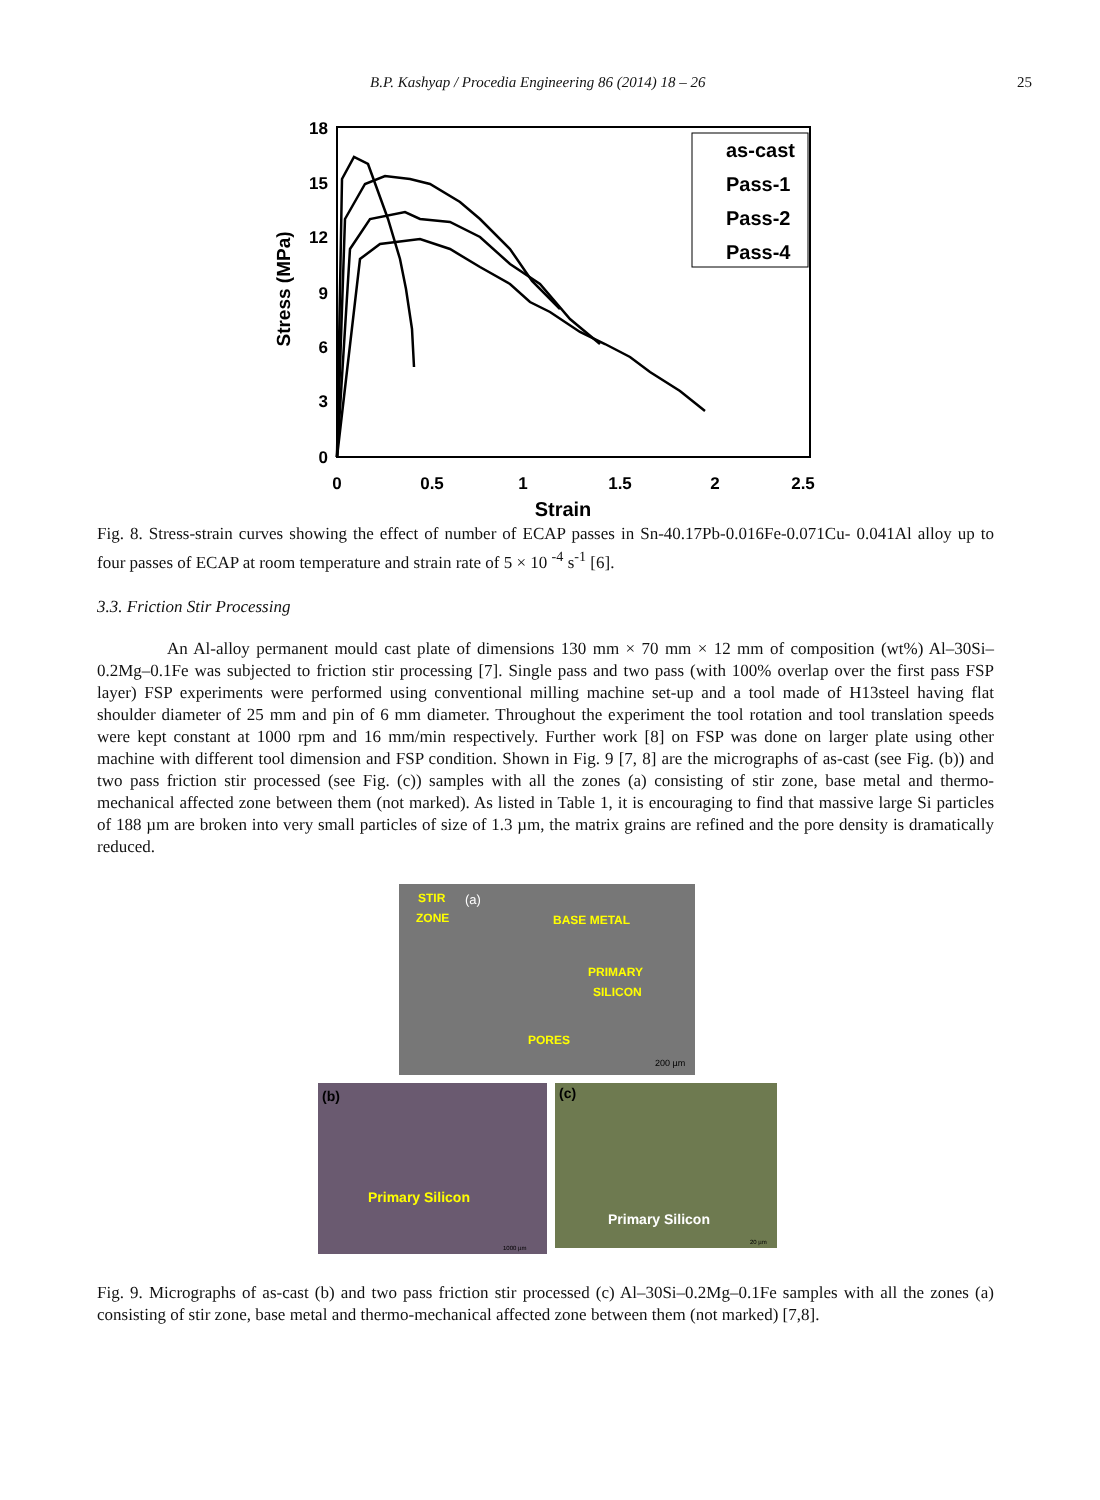B.P. Kashyap / Procedia Engineering 86 (2014) 18 – 26 25
18
15
12
9
6
3
0
0
0.5
1
1.5
2
2.5
Strain
Stress (MPa)
as-cast
Pass-1
Pass-2
Pass-4
Fig. 8. Stress-strain curves showing the effect of number of ECAP passes in Sn-40.17Pb-0.016Fe-0.071Cu- 0.041Al alloy up to four passes of ECAP at room temperature and strain rate of 5 × 10 <sup>-4</sup> s<sup>-1</sup> [6].
3.3. Friction Stir Processing
An Al-alloy permanent mould cast plate of dimensions 130 mm × 70 mm × 12 mm of composition (wt%) Al–30Si–0.2Mg–0.1Fe was subjected to friction stir processing [7]. Single pass and two pass (with 100% overlap over the first pass FSP layer) FSP experiments were performed using conventional milling machine set-up and a tool made of H13steel having flat shoulder diameter of 25 mm and pin of 6 mm diameter. Throughout the experiment the tool rotation and tool translation speeds were kept constant at 1000 rpm and 16 mm/min respectively. Further work [8] on FSP was done on larger plate using other machine with different tool dimension and FSP condition. Shown in Fig. 9 [7, 8] are the micrographs of as-cast (see Fig. (b)) and two pass friction stir processed (see Fig. (c)) samples with all the zones (a) consisting of stir zone, base metal and thermo-mechanical affected zone between them (not marked). As listed in Table 1, it is encouraging to find that massive large Si particles of 188 µm are broken into very small particles of size of 1.3 µm, the matrix grains are refined and the pore density is dramatically reduced.
STIR
ZONE
BASE METAL
PRIMARY
SILICON
PORES
(a)
200 µm
(b)
Primary Silicon
1000 µm
(c)
Primary Silicon
20 µm
Fig. 9. Micrographs of as-cast (b) and two pass friction stir processed (c) Al–30Si–0.2Mg–0.1Fe samples with all the zones (a) consisting of stir zone, base metal and thermo-mechanical affected zone between them (not marked) [7,8].